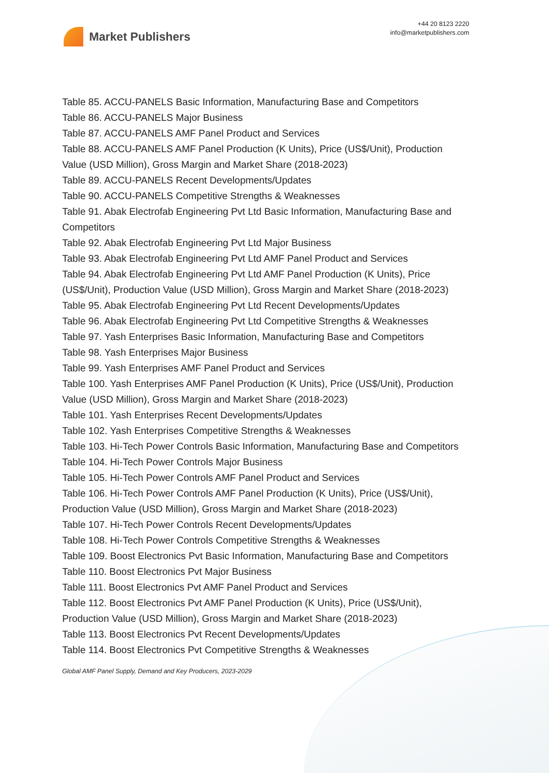Market Publishers
+44 20 8123 2220
info@marketpublishers.com
Table 85. ACCU-PANELS Basic Information, Manufacturing Base and Competitors
Table 86. ACCU-PANELS Major Business
Table 87. ACCU-PANELS AMF Panel Product and Services
Table 88. ACCU-PANELS AMF Panel Production (K Units), Price (US$/Unit), Production Value (USD Million), Gross Margin and Market Share (2018-2023)
Table 89. ACCU-PANELS Recent Developments/Updates
Table 90. ACCU-PANELS Competitive Strengths & Weaknesses
Table 91. Abak Electrofab Engineering Pvt Ltd Basic Information, Manufacturing Base and Competitors
Table 92. Abak Electrofab Engineering Pvt Ltd Major Business
Table 93. Abak Electrofab Engineering Pvt Ltd AMF Panel Product and Services
Table 94. Abak Electrofab Engineering Pvt Ltd AMF Panel Production (K Units), Price (US$/Unit), Production Value (USD Million), Gross Margin and Market Share (2018-2023)
Table 95. Abak Electrofab Engineering Pvt Ltd Recent Developments/Updates
Table 96. Abak Electrofab Engineering Pvt Ltd Competitive Strengths & Weaknesses
Table 97. Yash Enterprises Basic Information, Manufacturing Base and Competitors
Table 98. Yash Enterprises Major Business
Table 99. Yash Enterprises AMF Panel Product and Services
Table 100. Yash Enterprises AMF Panel Production (K Units), Price (US$/Unit), Production Value (USD Million), Gross Margin and Market Share (2018-2023)
Table 101. Yash Enterprises Recent Developments/Updates
Table 102. Yash Enterprises Competitive Strengths & Weaknesses
Table 103. Hi-Tech Power Controls Basic Information, Manufacturing Base and Competitors
Table 104. Hi-Tech Power Controls Major Business
Table 105. Hi-Tech Power Controls AMF Panel Product and Services
Table 106. Hi-Tech Power Controls AMF Panel Production (K Units), Price (US$/Unit), Production Value (USD Million), Gross Margin and Market Share (2018-2023)
Table 107. Hi-Tech Power Controls Recent Developments/Updates
Table 108. Hi-Tech Power Controls Competitive Strengths & Weaknesses
Table 109. Boost Electronics Pvt Basic Information, Manufacturing Base and Competitors
Table 110. Boost Electronics Pvt Major Business
Table 111. Boost Electronics Pvt AMF Panel Product and Services
Table 112. Boost Electronics Pvt AMF Panel Production (K Units), Price (US$/Unit), Production Value (USD Million), Gross Margin and Market Share (2018-2023)
Table 113. Boost Electronics Pvt Recent Developments/Updates
Table 114. Boost Electronics Pvt Competitive Strengths & Weaknesses
Global AMF Panel Supply, Demand and Key Producers, 2023-2029